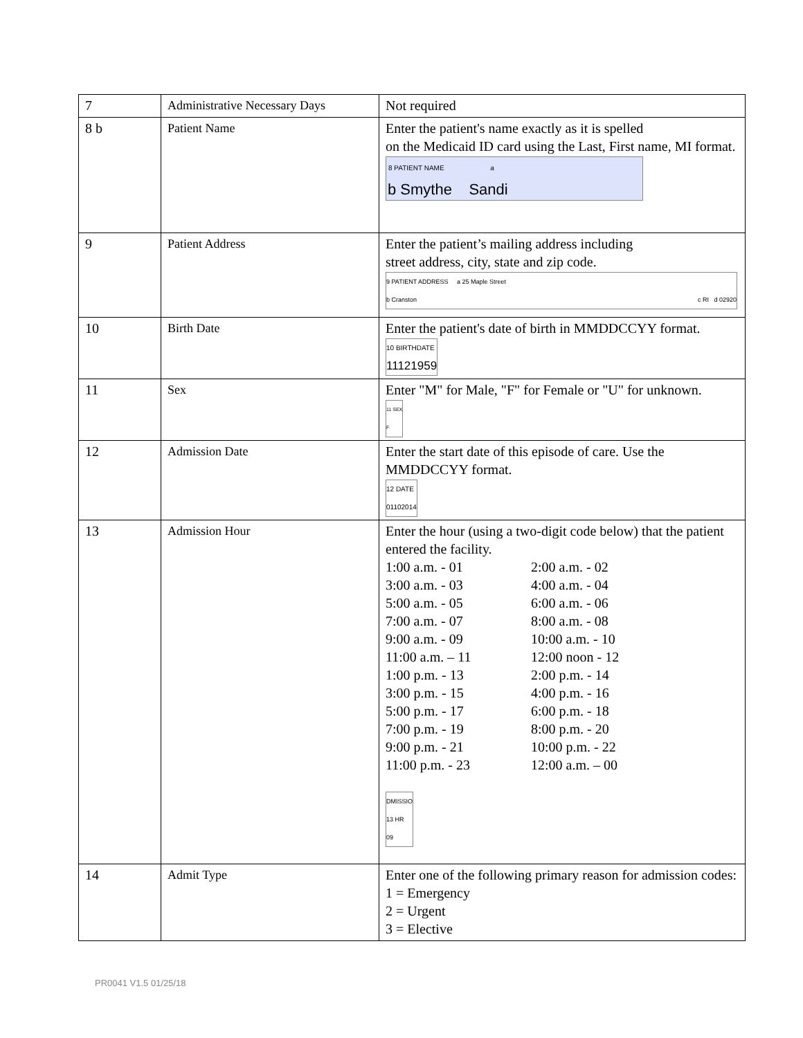| 7 | Administrative Necessary Days | Not required |
| 8 b | Patient Name | Enter the patient's name exactly as it is spelled on the Medicaid ID card using the Last, First name, MI format. 8 PATIENT NAME a b Smythe Sandi |
| 9 | Patient Address | Enter the patient’s mailing address including street address, city, state and zip code. 9 PATIENT ADDRESS a 25 Maple Street b Cranston c RI d 02920 |
| 10 | Birth Date | Enter the patient's date of birth in MMDDCCYY format. 10 BIRTHDATE 11121959 |
| 11 | Sex | Enter "M" for Male, "F" for Female or "U" for unknown. 11 SEX F |
| 12 | Admission Date | Enter the start date of this episode of care. Use the MMDDCCYY format. 12 DATE 01102014 |
| 13 | Admission Hour | Enter the hour (using a two-digit code below) that the patient entered the facility. 1:00 a.m. - 01 2:00 a.m. - 02 3:00 a.m. - 03 4:00 a.m. - 04 5:00 a.m. - 05 6:00 a.m. - 06 7:00 a.m. - 07 8:00 a.m. - 08 9:00 a.m. - 09 10:00 a.m. - 10 11:00 a.m. – 11 12:00 noon - 12 1:00 p.m. - 13 2:00 p.m. - 14 3:00 p.m. - 15 4:00 p.m. - 16 5:00 p.m. - 17 6:00 p.m. - 18 7:00 p.m. - 19 8:00 p.m. - 20 9:00 p.m. - 21 10:00 p.m. - 22 11:00 p.m. - 23 12:00 a.m. – 00 DMISSIO 13 HR 09 |
| 14 | Admit Type | Enter one of the following primary reason for admission codes: 1 = Emergency 2 = Urgent 3 = Elective |
PR0041 V1.5 01/25/18